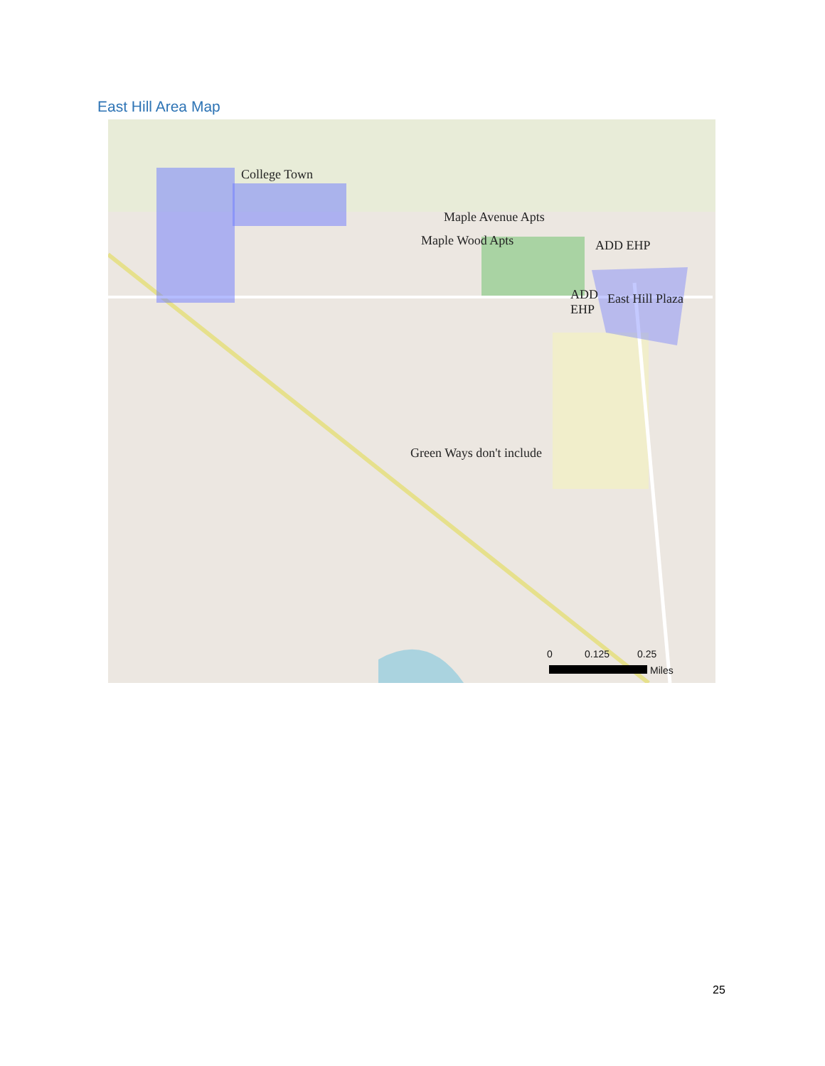East Hill Area Map
College Town
Maple Avenue Apts
Maple Wood Apts ADD EHP
ADD
EHP
East Hill Plaza
Green Ways don't include
0 0.125 0.25
Miles
25